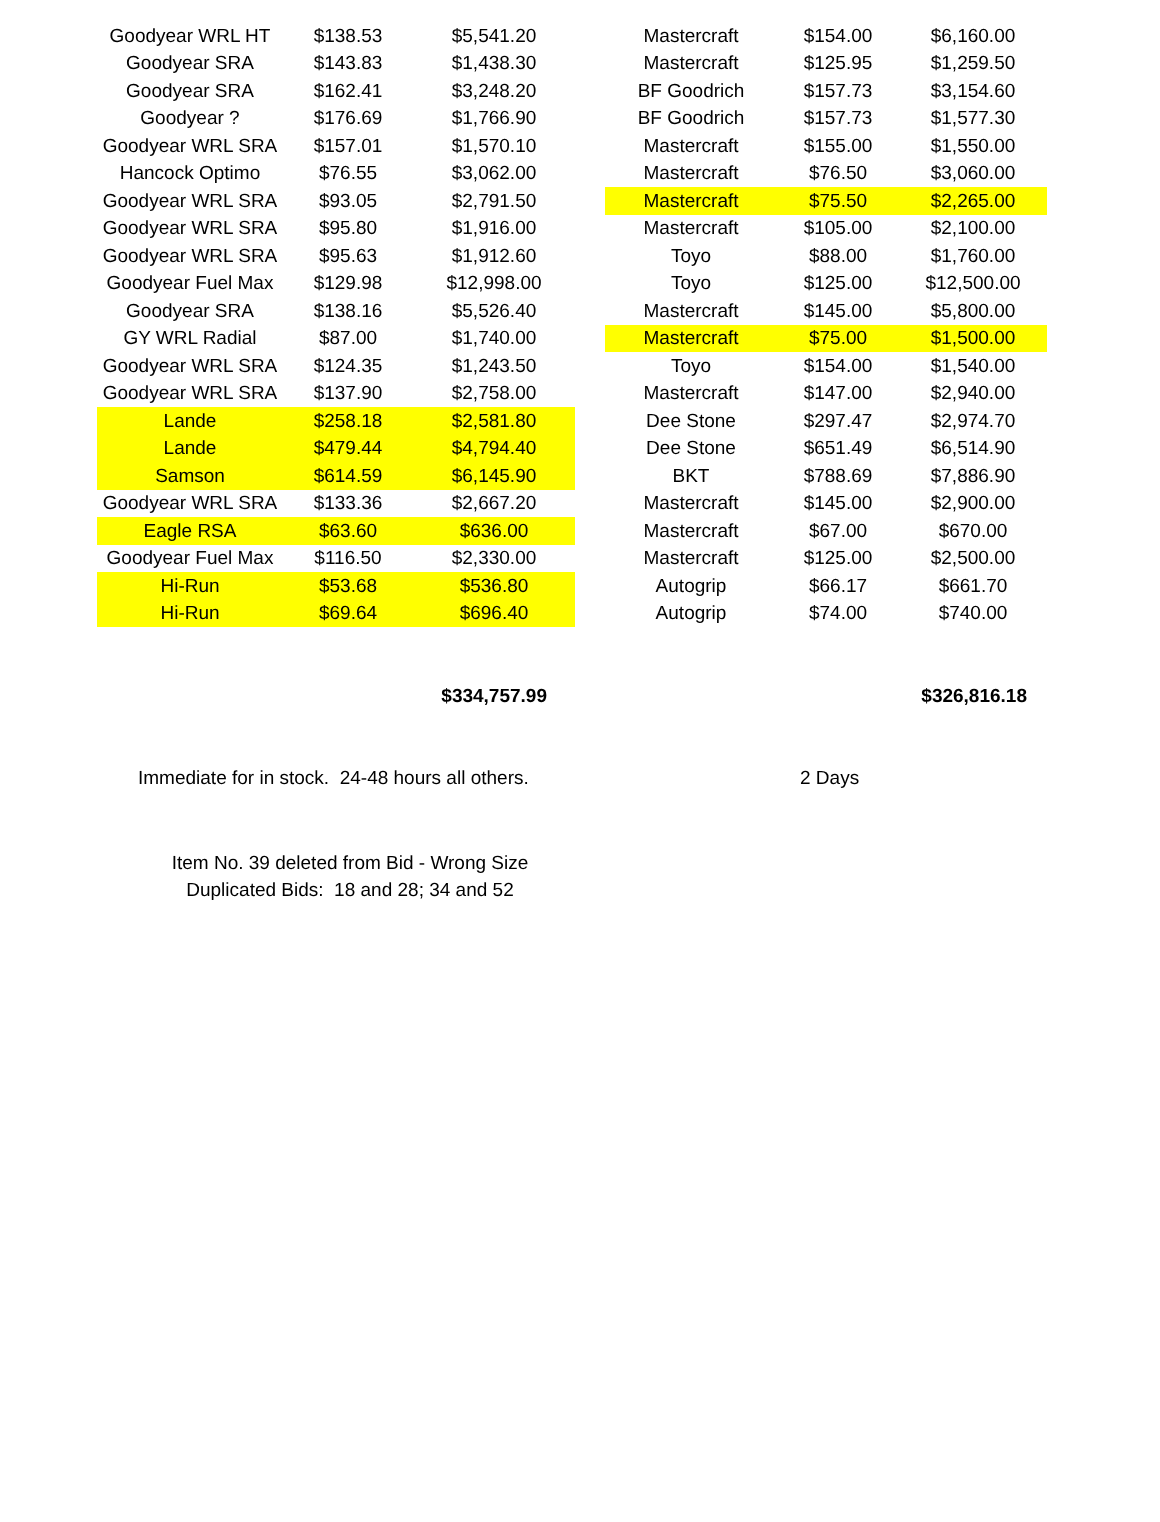| Goodyear WRL HT | $138.53 | $5,541.20 | | Mastercraft | $154.00 | $6,160.00 |
| Goodyear SRA | $143.83 | $1,438.30 | | Mastercraft | $125.95 | $1,259.50 |
| Goodyear SRA | $162.41 | $3,248.20 | | BF Goodrich | $157.73 | $3,154.60 |
| Goodyear ? | $176.69 | $1,766.90 | | BF Goodrich | $157.73 | $1,577.30 |
| Goodyear WRL SRA | $157.01 | $1,570.10 | | Mastercraft | $155.00 | $1,550.00 |
| Hancock Optimo | $76.55 | $3,062.00 | | Mastercraft | $76.50 | $3,060.00 |
| Goodyear WRL SRA | $93.05 | $2,791.50 | | Mastercraft | $75.50 | $2,265.00 |
| Goodyear WRL SRA | $95.80 | $1,916.00 | | Mastercraft | $105.00 | $2,100.00 |
| Goodyear WRL SRA | $95.63 | $1,912.60 | | Toyo | $88.00 | $1,760.00 |
| Goodyear Fuel Max | $129.98 | $12,998.00 | | Toyo | $125.00 | $12,500.00 |
| Goodyear SRA | $138.16 | $5,526.40 | | Mastercraft | $145.00 | $5,800.00 |
| GY WRL Radial | $87.00 | $1,740.00 | | Mastercraft | $75.00 | $1,500.00 |
| Goodyear WRL SRA | $124.35 | $1,243.50 | | Toyo | $154.00 | $1,540.00 |
| Goodyear WRL SRA | $137.90 | $2,758.00 | | Mastercraft | $147.00 | $2,940.00 |
| Lande | $258.18 | $2,581.80 | | Dee Stone | $297.47 | $2,974.70 |
| Lande | $479.44 | $4,794.40 | | Dee Stone | $651.49 | $6,514.90 |
| Samson | $614.59 | $6,145.90 | | BKT | $788.69 | $7,886.90 |
| Goodyear WRL SRA | $133.36 | $2,667.20 | | Mastercraft | $145.00 | $2,900.00 |
| Eagle RSA | $63.60 | $636.00 | | Mastercraft | $67.00 | $670.00 |
| Goodyear Fuel Max | $116.50 | $2,330.00 | | Mastercraft | $125.00 | $2,500.00 |
| Hi-Run | $53.68 | $536.80 | | Autogrip | $66.17 | $661.70 |
| Hi-Run | $69.64 | $696.40 | | Autogrip | $74.00 | $740.00 |
| | | $334,757.99 | | | | $326,816.18 |
Immediate for in stock. 24-48 hours all others. 2 Days
Item No. 39 deleted from Bid - Wrong Size
Duplicated Bids: 18 and 28; 34 and 52